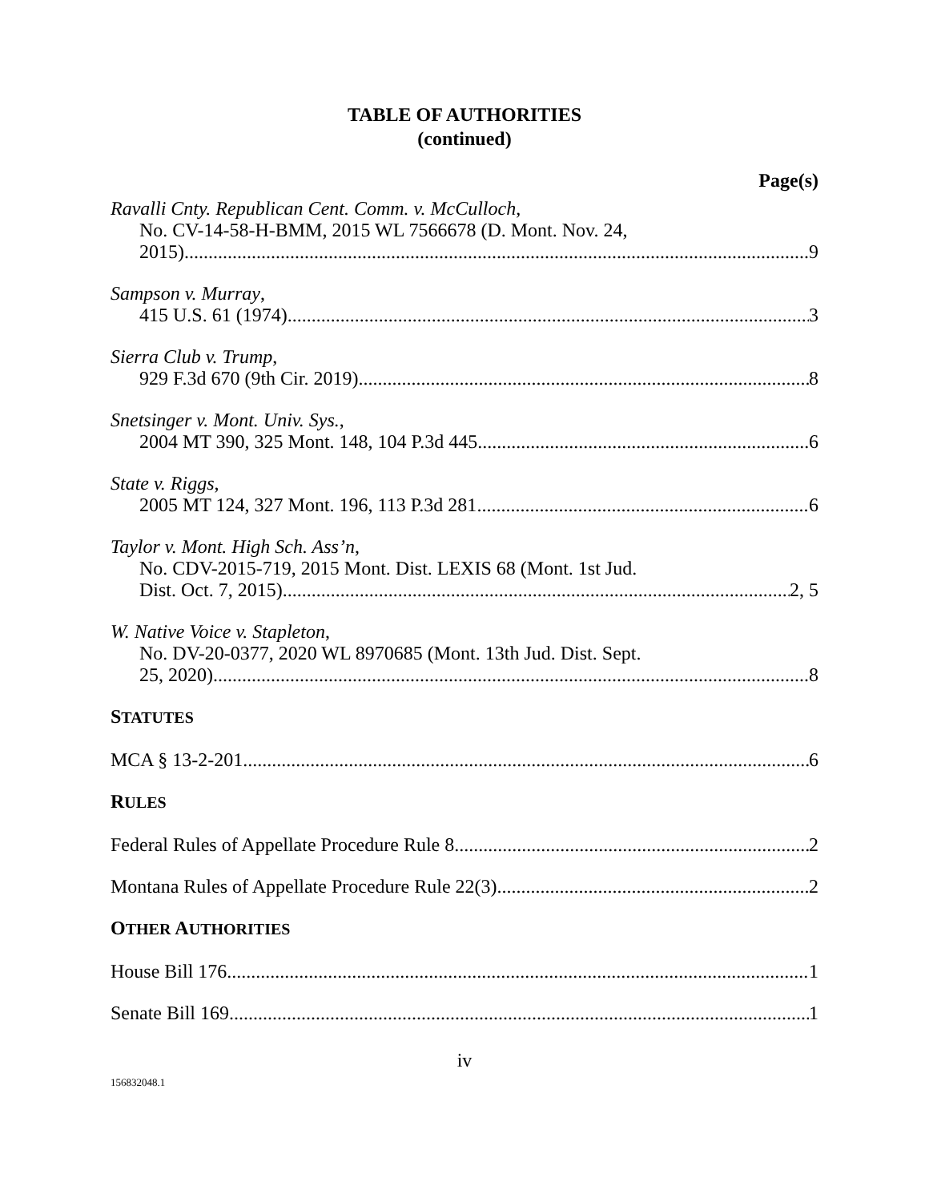TABLE OF AUTHORITIES
(continued)
Page(s)
Ravalli Cnty. Republican Cent. Comm. v. McCulloch,
No. CV-14-58-H-BMM, 2015 WL 7566678 (D. Mont. Nov. 24,
2015) 9
Sampson v. Murray,
415 U.S. 61 (1974) 3
Sierra Club v. Trump,
929 F.3d 670 (9th Cir. 2019) 8
Snetsinger v. Mont. Univ. Sys.,
2004 MT 390, 325 Mont. 148, 104 P.3d 445 6
State v. Riggs,
2005 MT 124, 327 Mont. 196, 113 P.3d 281 6
Taylor v. Mont. High Sch. Ass’n,
No. CDV-2015-719, 2015 Mont. Dist. LEXIS 68 (Mont. 1st Jud.
Dist. Oct. 7, 2015) 2, 5
W. Native Voice v. Stapleton,
No. DV-20-0377, 2020 WL 8970685 (Mont. 13th Jud. Dist. Sept.
25, 2020) 8
STATUTES
MCA § 13-2-201 6
RULES
Federal Rules of Appellate Procedure Rule 8 2
Montana Rules of Appellate Procedure Rule 22(3) 2
OTHER AUTHORITIES
House Bill 176 1
Senate Bill 169 1
iv
156832048.1